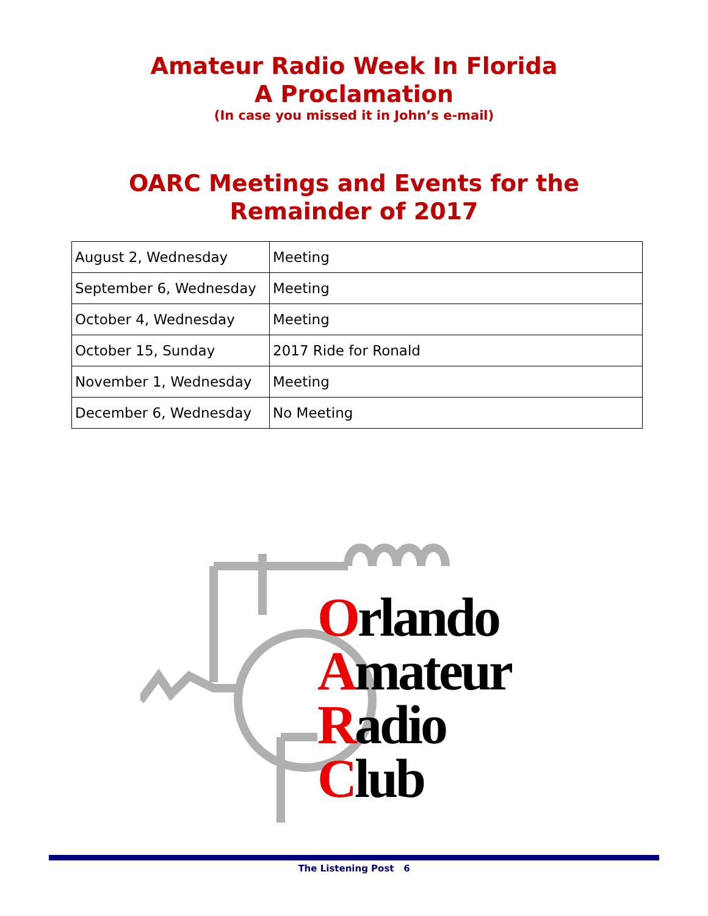Amateur Radio Week In Florida
A Proclamation
(In case you missed it in John’s e-mail)
OARC Meetings and Events for the
Remainder of 2017
| August 2, Wednesday | Meeting |
| September 6, Wednesday | Meeting |
| October 4, Wednesday | Meeting |
| October 15, Sunday | 2017 Ride for Ronald |
| November 1, Wednesday | Meeting |
| December 6, Wednesday | No Meeting |
Orlando
Amateur
Radio
Club
The Listening Post 6